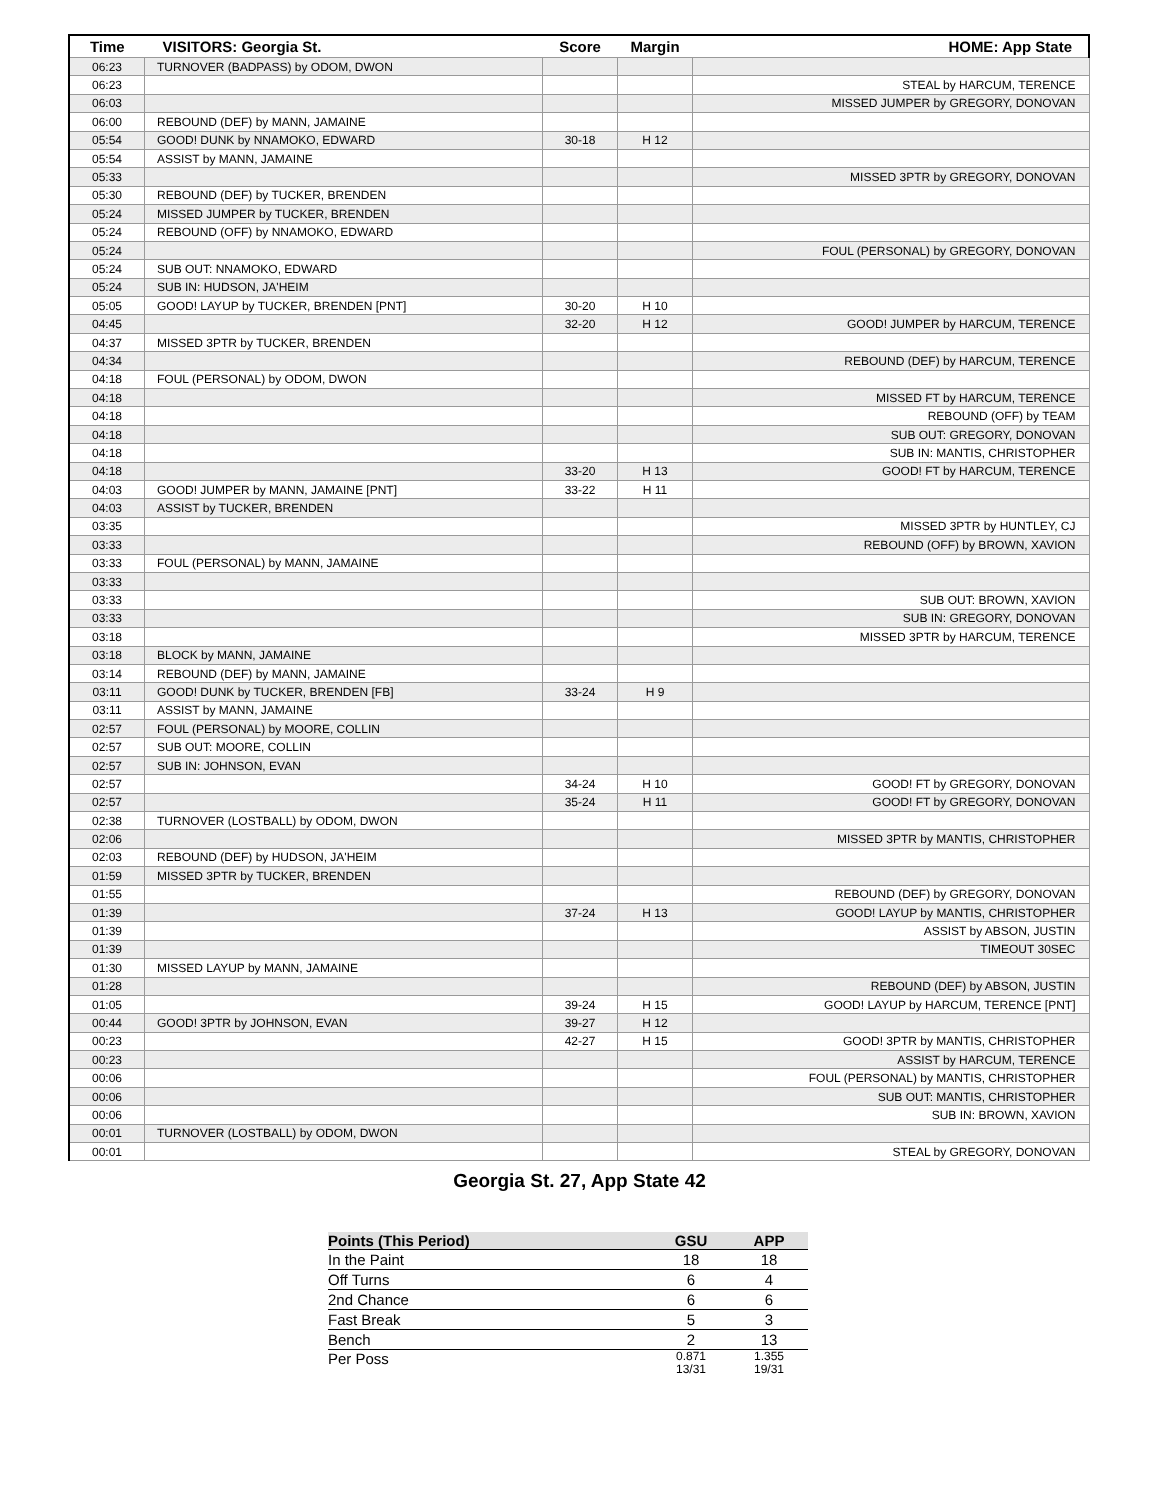| Time | VISITORS: Georgia St. | Score | Margin | HOME: App State |
| --- | --- | --- | --- | --- |
| 06:23 | TURNOVER (BADPASS) by ODOM, DWON | | | |
| 06:23 | | | | STEAL by HARCUM, TERENCE |
| 06:03 | | | | MISSED JUMPER by GREGORY, DONOVAN |
| 06:00 | REBOUND (DEF) by MANN, JAMAINE | | | |
| 05:54 | GOOD! DUNK by NNAMOKO, EDWARD | 30-18 | H 12 | |
| 05:54 | ASSIST by MANN, JAMAINE | | | |
| 05:33 | | | | MISSED 3PTR by GREGORY, DONOVAN |
| 05:30 | REBOUND (DEF) by TUCKER, BRENDEN | | | |
| 05:24 | MISSED JUMPER by TUCKER, BRENDEN | | | |
| 05:24 | REBOUND (OFF) by NNAMOKO, EDWARD | | | |
| 05:24 | | | | FOUL (PERSONAL) by GREGORY, DONOVAN |
| 05:24 | SUB OUT: NNAMOKO, EDWARD | | | |
| 05:24 | SUB IN: HUDSON, JA'HEIM | | | |
| 05:05 | GOOD! LAYUP by TUCKER, BRENDEN [PNT] | 30-20 | H 10 | |
| 04:45 | | 32-20 | H 12 | GOOD! JUMPER by HARCUM, TERENCE |
| 04:37 | MISSED 3PTR by TUCKER, BRENDEN | | | |
| 04:34 | | | | REBOUND (DEF) by HARCUM, TERENCE |
| 04:18 | FOUL (PERSONAL) by ODOM, DWON | | | |
| 04:18 | | | | MISSED FT by HARCUM, TERENCE |
| 04:18 | | | | REBOUND (OFF) by TEAM |
| 04:18 | | | | SUB OUT: GREGORY, DONOVAN |
| 04:18 | | | | SUB IN: MANTIS, CHRISTOPHER |
| 04:18 | | 33-20 | H 13 | GOOD! FT by HARCUM, TERENCE |
| 04:03 | GOOD! JUMPER by MANN, JAMAINE [PNT] | 33-22 | H 11 | |
| 04:03 | ASSIST by TUCKER, BRENDEN | | | |
| 03:35 | | | | MISSED 3PTR by HUNTLEY, CJ |
| 03:33 | | | | REBOUND (OFF) by BROWN, XAVION |
| 03:33 | FOUL (PERSONAL) by MANN, JAMAINE | | | |
| 03:33 | | | | |
| 03:33 | | | | SUB OUT: BROWN, XAVION |
| 03:33 | | | | SUB IN: GREGORY, DONOVAN |
| 03:18 | | | | MISSED 3PTR by HARCUM, TERENCE |
| 03:18 | BLOCK by MANN, JAMAINE | | | |
| 03:14 | REBOUND (DEF) by MANN, JAMAINE | | | |
| 03:11 | GOOD! DUNK by TUCKER, BRENDEN [FB] | 33-24 | H 9 | |
| 03:11 | ASSIST by MANN, JAMAINE | | | |
| 02:57 | FOUL (PERSONAL) by MOORE, COLLIN | | | |
| 02:57 | SUB OUT: MOORE, COLLIN | | | |
| 02:57 | SUB IN: JOHNSON, EVAN | | | |
| 02:57 | | 34-24 | H 10 | GOOD! FT by GREGORY, DONOVAN |
| 02:57 | | 35-24 | H 11 | GOOD! FT by GREGORY, DONOVAN |
| 02:38 | TURNOVER (LOSTBALL) by ODOM, DWON | | | |
| 02:06 | | | | MISSED 3PTR by MANTIS, CHRISTOPHER |
| 02:03 | REBOUND (DEF) by HUDSON, JA'HEIM | | | |
| 01:59 | MISSED 3PTR by TUCKER, BRENDEN | | | |
| 01:55 | | | | REBOUND (DEF) by GREGORY, DONOVAN |
| 01:39 | | 37-24 | H 13 | GOOD! LAYUP by MANTIS, CHRISTOPHER |
| 01:39 | | | | ASSIST by ABSON, JUSTIN |
| 01:39 | | | | TIMEOUT 30SEC |
| 01:30 | MISSED LAYUP by MANN, JAMAINE | | | |
| 01:28 | | | | REBOUND (DEF) by ABSON, JUSTIN |
| 01:05 | | 39-24 | H 15 | GOOD! LAYUP by HARCUM, TERENCE [PNT] |
| 00:44 | GOOD! 3PTR by JOHNSON, EVAN | 39-27 | H 12 | |
| 00:23 | | 42-27 | H 15 | GOOD! 3PTR by MANTIS, CHRISTOPHER |
| 00:23 | | | | ASSIST by HARCUM, TERENCE |
| 00:06 | | | | FOUL (PERSONAL) by MANTIS, CHRISTOPHER |
| 00:06 | | | | SUB OUT: MANTIS, CHRISTOPHER |
| 00:06 | | | | SUB IN: BROWN, XAVION |
| 00:01 | TURNOVER (LOSTBALL) by ODOM, DWON | | | |
| 00:01 | | | | STEAL by GREGORY, DONOVAN |
Georgia St. 27, App State 42
| Points (This Period) | GSU | APP |
| --- | --- | --- |
| In the Paint | 18 | 18 |
| Off Turns | 6 | 4 |
| 2nd Chance | 6 | 6 |
| Fast Break | 5 | 3 |
| Bench | 2 | 13 |
| Per Poss | 0.871 13/31 | 1.355 19/31 |